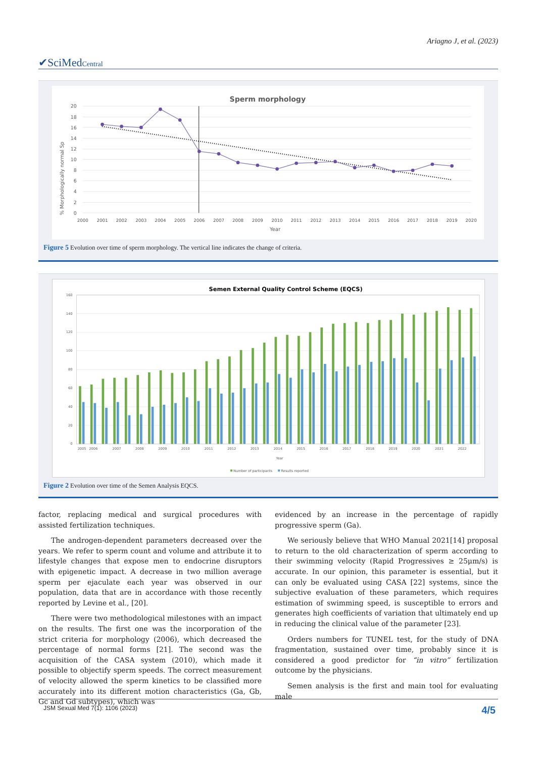Ariagno J, et al. (2023)
✔SciMedCentral
Sperm morphology
20
18
16
14
12
10
8
6
4
2
0
% Morphologically normal Sp
2000
2001
2002
2003
2004
2005
2006
2007
2008
2009
2010
2011
2012
2013
2014
2015
2016
2017
2018
2019
2020
Year
Figure 5 Evolution over time of sperm morphology. The vertical line indicates the change of criteria.
Semen External Quality Control Scheme (EQCS)
160
140
120
100
80
60
40
20
0
2005
2006
2007
2008
2009
2010
2011
2012
2013
2014
2015
2016
2017
2018
2019
2020
2021
2022
Year
Number of participants
Results reported
Figure 2 Evolution over time of the Semen Analysis EQCS.
factor, replacing medical and surgical procedures with assisted fertilization techniques.
The androgen-dependent parameters decreased over the years. We refer to sperm count and volume and attribute it to lifestyle changes that expose men to endocrine disruptors with epigenetic impact. A decrease in two million average sperm per ejaculate each year was observed in our population, data that are in accordance with those recently reported by Levine et al., [20].
There were two methodological milestones with an impact on the results. The first one was the incorporation of the strict criteria for morphology (2006), which decreased the percentage of normal forms [21]. The second was the acquisition of the CASA system (2010), which made it possible to objectify sperm speeds. The correct measurement of velocity allowed the sperm kinetics to be classified more accurately into its different motion characteristics (Ga, Gb, Gc and Gd subtypes), which was
evidenced by an increase in the percentage of rapidly progressive sperm (Ga).
We seriously believe that WHO Manual 2021[14] proposal to return to the old characterization of sperm according to their swimming velocity (Rapid Progressives ≥ 25μm/s) is accurate. In our opinion, this parameter is essential, but it can only be evaluated using CASA [22] systems, since the subjective evaluation of these parameters, which requires estimation of swimming speed, is susceptible to errors and generates high coefficients of variation that ultimately end up in reducing the clinical value of the parameter [23].
Orders numbers for TUNEL test, for the study of DNA fragmentation, sustained over time, probably since it is considered a good predictor for “in vitro” fertilization outcome by the physicians.
Semen analysis is the first and main tool for evaluating male
JSM Sexual Med 7(1): 1106 (2023) 4/5